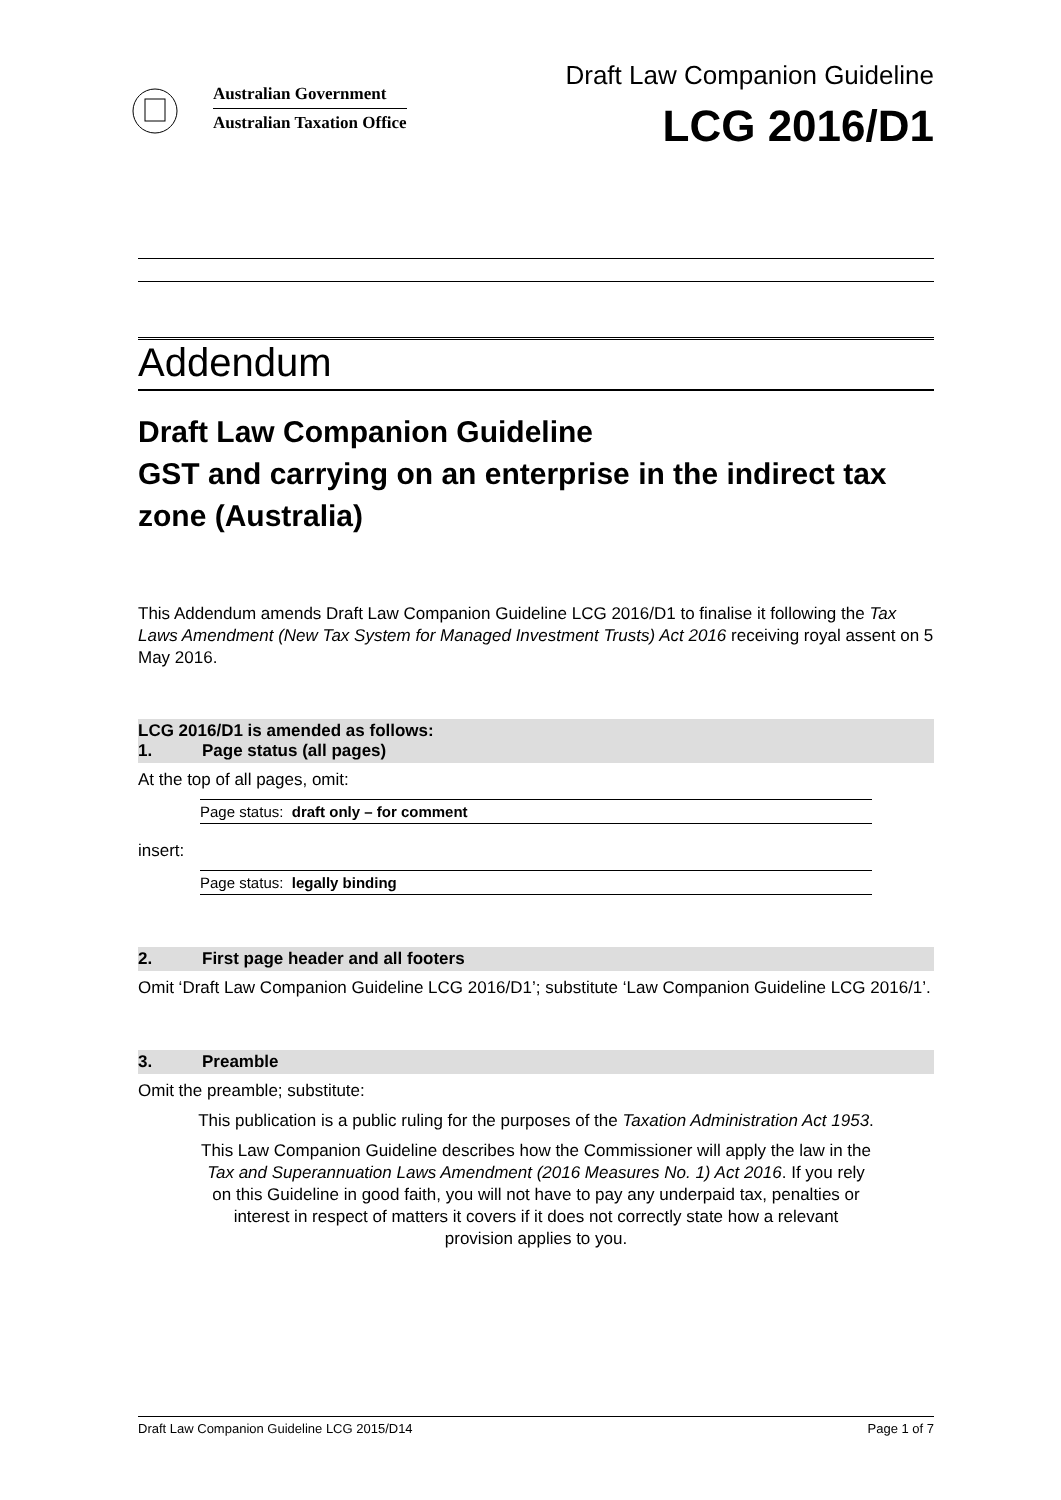Australian Government
Australian Taxation Office
Draft Law Companion Guideline
LCG 2016/D1
Addendum
Draft Law Companion Guideline
GST and carrying on an enterprise in the indirect tax zone (Australia)
This Addendum amends Draft Law Companion Guideline LCG 2016/D1 to finalise it following the Tax Laws Amendment (New Tax System for Managed Investment Trusts) Act 2016 receiving royal assent on 5 May 2016.
LCG 2016/D1 is amended as follows:
1. Page status (all pages)
At the top of all pages, omit:
Page status: draft only – for comment
insert:
Page status: legally binding
2. First page header and all footers
Omit ‘Draft Law Companion Guideline LCG 2016/D1’; substitute ‘Law Companion Guideline LCG 2016/1’.
3. Preamble
Omit the preamble; substitute:
This publication is a public ruling for the purposes of the Taxation Administration Act 1953.
This Law Companion Guideline describes how the Commissioner will apply the law in the Tax and Superannuation Laws Amendment (2016 Measures No. 1) Act 2016. If you rely on this Guideline in good faith, you will not have to pay any underpaid tax, penalties or interest in respect of matters it covers if it does not correctly state how a relevant provision applies to you.
Draft Law Companion Guideline LCG 2015/D14 Page 1 of 7